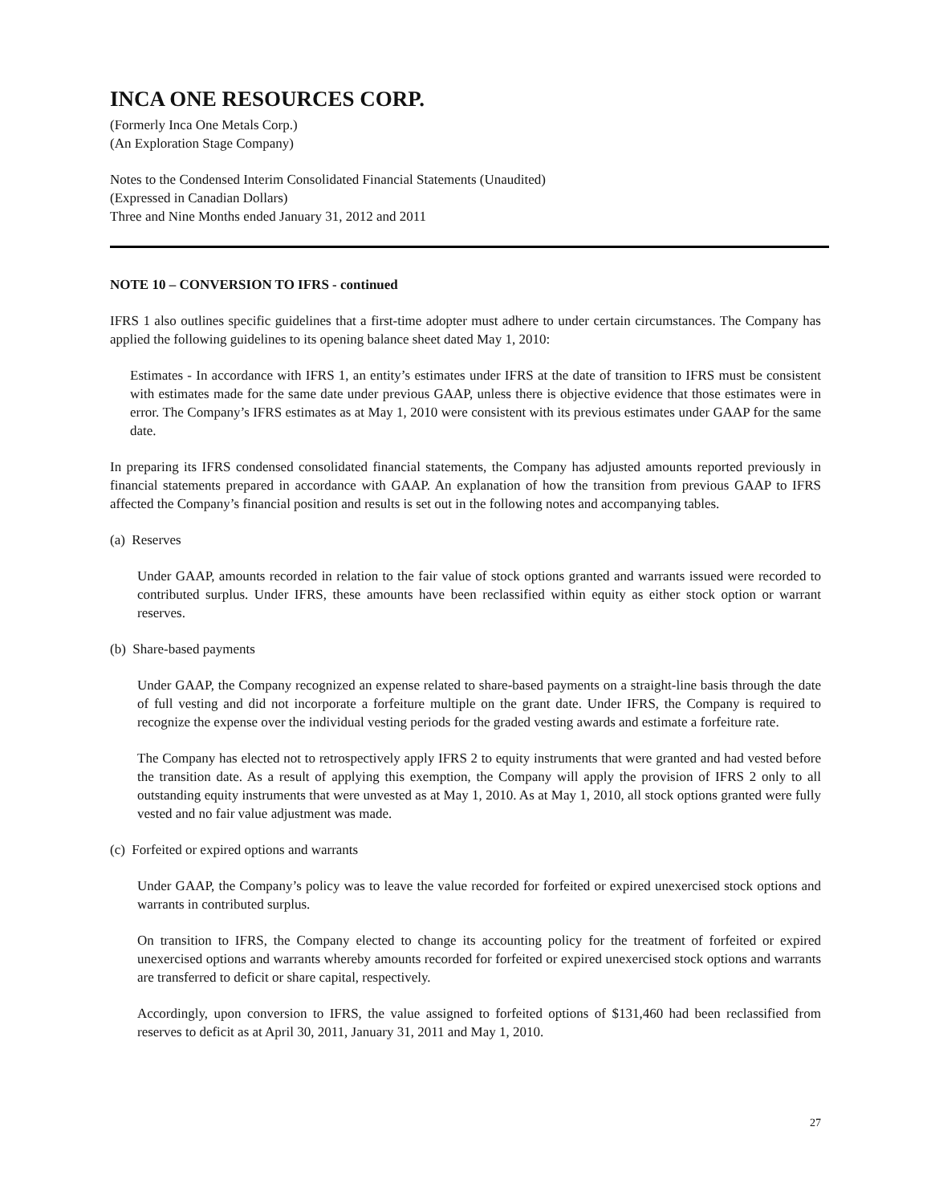INCA ONE RESOURCES CORP.
(Formerly Inca One Metals Corp.)
(An Exploration Stage Company)
Notes to the Condensed Interim Consolidated Financial Statements (Unaudited)
(Expressed in Canadian Dollars)
Three and Nine Months ended January 31, 2012 and 2011
NOTE 10 – CONVERSION TO IFRS - continued
IFRS 1 also outlines specific guidelines that a first-time adopter must adhere to under certain circumstances. The Company has applied the following guidelines to its opening balance sheet dated May 1, 2010:
Estimates - In accordance with IFRS 1, an entity’s estimates under IFRS at the date of transition to IFRS must be consistent with estimates made for the same date under previous GAAP, unless there is objective evidence that those estimates were in error. The Company’s IFRS estimates as at May 1, 2010 were consistent with its previous estimates under GAAP for the same date.
In preparing its IFRS condensed consolidated financial statements, the Company has adjusted amounts reported previously in financial statements prepared in accordance with GAAP. An explanation of how the transition from previous GAAP to IFRS affected the Company’s financial position and results is set out in the following notes and accompanying tables.
(a) Reserves
Under GAAP, amounts recorded in relation to the fair value of stock options granted and warrants issued were recorded to contributed surplus. Under IFRS, these amounts have been reclassified within equity as either stock option or warrant reserves.
(b) Share-based payments
Under GAAP, the Company recognized an expense related to share-based payments on a straight-line basis through the date of full vesting and did not incorporate a forfeiture multiple on the grant date. Under IFRS, the Company is required to recognize the expense over the individual vesting periods for the graded vesting awards and estimate a forfeiture rate.
The Company has elected not to retrospectively apply IFRS 2 to equity instruments that were granted and had vested before the transition date. As a result of applying this exemption, the Company will apply the provision of IFRS 2 only to all outstanding equity instruments that were unvested as at May 1, 2010. As at May 1, 2010, all stock options granted were fully vested and no fair value adjustment was made.
(c) Forfeited or expired options and warrants
Under GAAP, the Company’s policy was to leave the value recorded for forfeited or expired unexercised stock options and warrants in contributed surplus.
On transition to IFRS, the Company elected to change its accounting policy for the treatment of forfeited or expired unexercised options and warrants whereby amounts recorded for forfeited or expired unexercised stock options and warrants are transferred to deficit or share capital, respectively.
Accordingly, upon conversion to IFRS, the value assigned to forfeited options of $131,460 had been reclassified from reserves to deficit as at April 30, 2011, January 31, 2011 and May 1, 2010.
27